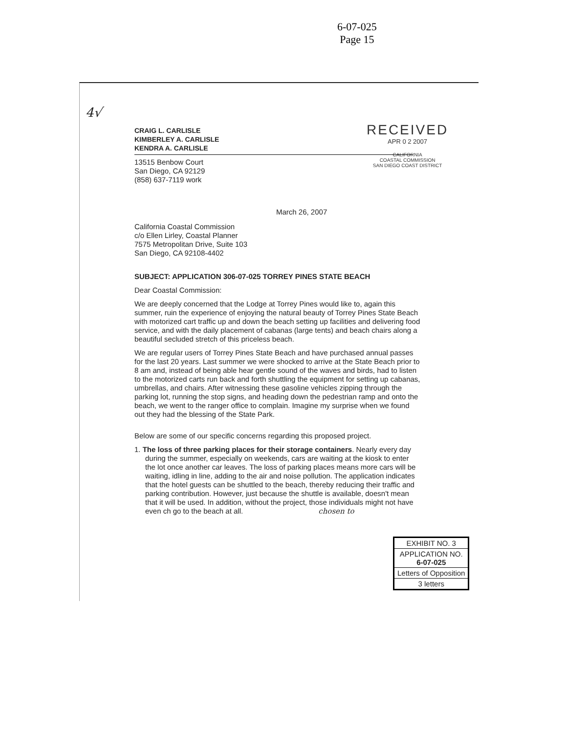6-07-025
Page 15
4√
RECEIVED
APR 0 2 2007
CALIFORNIA
COASTAL COMMISSION
SAN DIEGO COAST DISTRICT
CRAIG L. CARLISLE
KIMBERLEY A. CARLISLE
KENDRA A. CARLISLE
13515 Benbow Court
San Diego, CA 92129
(858) 637-7119 work
March 26, 2007
California Coastal Commission
c/o Ellen Lirley, Coastal Planner
7575 Metropolitan Drive, Suite 103
San Diego, CA 92108-4402
SUBJECT: APPLICATION 306-07-025 TORREY PINES STATE BEACH
Dear Coastal Commission:
We are deeply concerned that the Lodge at Torrey Pines would like to, again this summer, ruin the experience of enjoying the natural beauty of Torrey Pines State Beach with motorized cart traffic up and down the beach setting up facilities and delivering food service, and with the daily placement of cabanas (large tents) and beach chairs along a beautiful secluded stretch of this priceless beach.
We are regular users of Torrey Pines State Beach and have purchased annual passes for the last 20 years. Last summer we were shocked to arrive at the State Beach prior to 8 am and, instead of being able hear gentle sound of the waves and birds, had to listen to the motorized carts run back and forth shuttling the equipment for setting up cabanas, umbrellas, and chairs. After witnessing these gasoline vehicles zipping through the parking lot, running the stop signs, and heading down the pedestrian ramp and onto the beach, we went to the ranger office to complain. Imagine my surprise when we found out they had the blessing of the State Park.
Below are some of our specific concerns regarding this proposed project.
1. The loss of three parking places for their storage containers. Nearly every day during the summer, especially on weekends, cars are waiting at the kiosk to enter the lot once another car leaves. The loss of parking places means more cars will be waiting, idling in line, adding to the air and noise pollution. The application indicates that the hotel guests can be shuttled to the beach, thereby reducing their traffic and parking contribution. However, just because the shuttle is available, doesn't mean that it will be used. In addition, without the project, those individuals might not have even ch go to the beach at all. chosen to
| EXHIBIT NO. 3 |
| APPLICATION NO. 6-07-025 |
| Letters of Opposition |
| 3 letters |